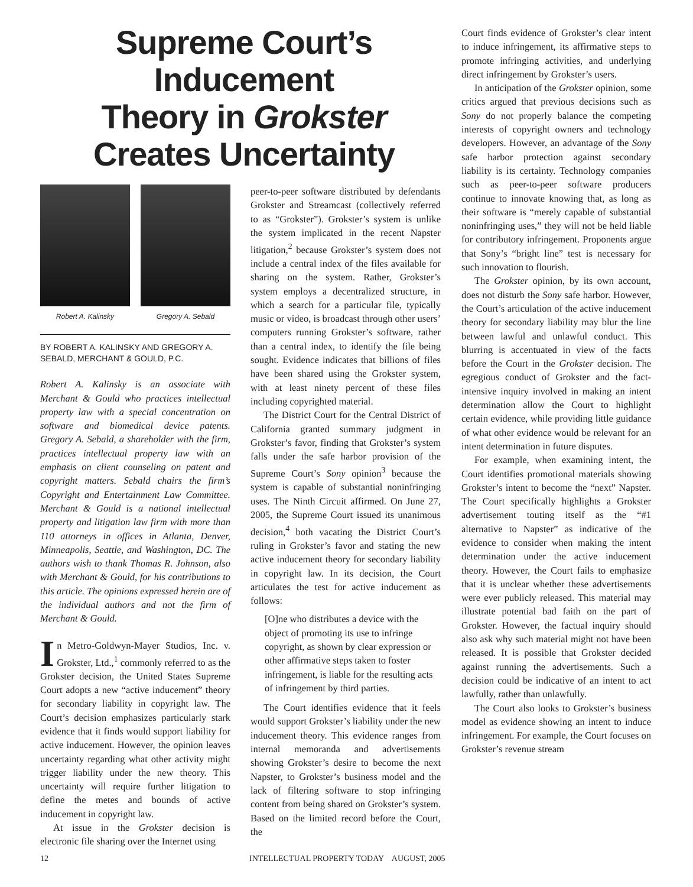Supreme Court’s Inducement
Theory in Grokster
Creates Uncertainty
Robert A. Kalinsky Gregory A. Sebald
BY ROBERT A. KALINSKY AND GREGORY A. SEBALD, MERCHANT & GOULD, P.C.
Robert A. Kalinsky is an associate with Merchant & Gould who practices intellectual property law with a special concentration on software and biomedical device patents. Gregory A. Sebald, a shareholder with the firm, practices intellectual property law with an emphasis on client counseling on patent and copyright matters. Sebald chairs the firm’s Copyright and Entertainment Law Committee. Merchant & Gould is a national intellectual property and litigation law firm with more than 110 attorneys in offices in Atlanta, Denver, Minneapolis, Seattle, and Washington, DC. The authors wish to thank Thomas R. Johnson, also with Merchant & Gould, for his contributions to this article. The opinions expressed herein are of the individual authors and not the firm of Merchant & Gould.
In Metro-Goldwyn-Mayer Studios, Inc. v. Grokster, Ltd.,<sup>1</sup> commonly referred to as the Grokster decision, the United States Supreme Court adopts a new “active inducement” theory for secondary liability in copyright law. The Court’s decision emphasizes particularly stark evidence that it finds would support liability for active inducement. However, the opinion leaves uncertainty regarding what other activity might trigger liability under the new theory. This uncertainty will require further litigation to define the metes and bounds of active inducement in copyright law.
At issue in the Grokster decision is electronic file sharing over the Internet using
peer-to-peer software distributed by defendants Grokster and Streamcast (collectively referred to as “Grokster”). Grokster’s system is unlike the system implicated in the recent Napster litigation,<sup>2</sup> because Grokster’s system does not include a central index of the files available for sharing on the system. Rather, Grokster’s system employs a decentralized structure, in which a search for a particular file, typically music or video, is broadcast through other users’ computers running Grokster’s software, rather than a central index, to identify the file being sought. Evidence indicates that billions of files have been shared using the Grokster system, with at least ninety percent of these files including copyrighted material.
The District Court for the Central District of California granted summary judgment in Grokster’s favor, finding that Grokster’s system falls under the safe harbor provision of the Supreme Court’s Sony opinion<sup>3</sup> because the system is capable of substantial noninfringing uses. The Ninth Circuit affirmed. On June 27, 2005, the Supreme Court issued its unanimous decision,<sup>4</sup> both vacating the District Court’s ruling in Grokster’s favor and stating the new active inducement theory for secondary liability in copyright law. In its decision, the Court articulates the test for active inducement as follows:
[O]ne who distributes a device with the object of promoting its use to infringe copyright, as shown by clear expression or other affirmative steps taken to foster infringement, is liable for the resulting acts of infringement by third parties.
The Court identifies evidence that it feels would support Grokster’s liability under the new inducement theory. This evidence ranges from internal memoranda and advertisements showing Grokster’s desire to become the next Napster, to Grokster’s business model and the lack of filtering software to stop infringing content from being shared on Grokster’s system. Based on the limited record before the Court, the
Court finds evidence of Grokster’s clear intent to induce infringement, its affirmative steps to promote infringing activities, and underlying direct infringement by Grokster’s users.
In anticipation of the Grokster opinion, some critics argued that previous decisions such as Sony do not properly balance the competing interests of copyright owners and technology developers. However, an advantage of the Sony safe harbor protection against secondary liability is its certainty. Technology companies such as peer-to-peer software producers continue to innovate knowing that, as long as their software is “merely capable of substantial noninfringing uses,” they will not be held liable for contributory infringement. Proponents argue that Sony’s “bright line” test is necessary for such innovation to flourish.
The Grokster opinion, by its own account, does not disturb the Sony safe harbor. However, the Court’s articulation of the active inducement theory for secondary liability may blur the line between lawful and unlawful conduct. This blurring is accentuated in view of the facts before the Court in the Grokster decision. The egregious conduct of Grokster and the fact-intensive inquiry involved in making an intent determination allow the Court to highlight certain evidence, while providing little guidance of what other evidence would be relevant for an intent determination in future disputes.
For example, when examining intent, the Court identifies promotional materials showing Grokster’s intent to become the “next” Napster. The Court specifically highlights a Grokster advertisement touting itself as the “#1 alternative to Napster” as indicative of the evidence to consider when making the intent determination under the active inducement theory. However, the Court fails to emphasize that it is unclear whether these advertisements were ever publicly released. This material may illustrate potential bad faith on the part of Grokster. However, the factual inquiry should also ask why such material might not have been released. It is possible that Grokster decided against running the advertisements. Such a decision could be indicative of an intent to act lawfully, rather than unlawfully.
The Court also looks to Grokster’s business model as evidence showing an intent to induce infringement. For example, the Court focuses on Grokster’s revenue stream
12 INTELLECTUAL PROPERTY TODAY AUGUST, 2005